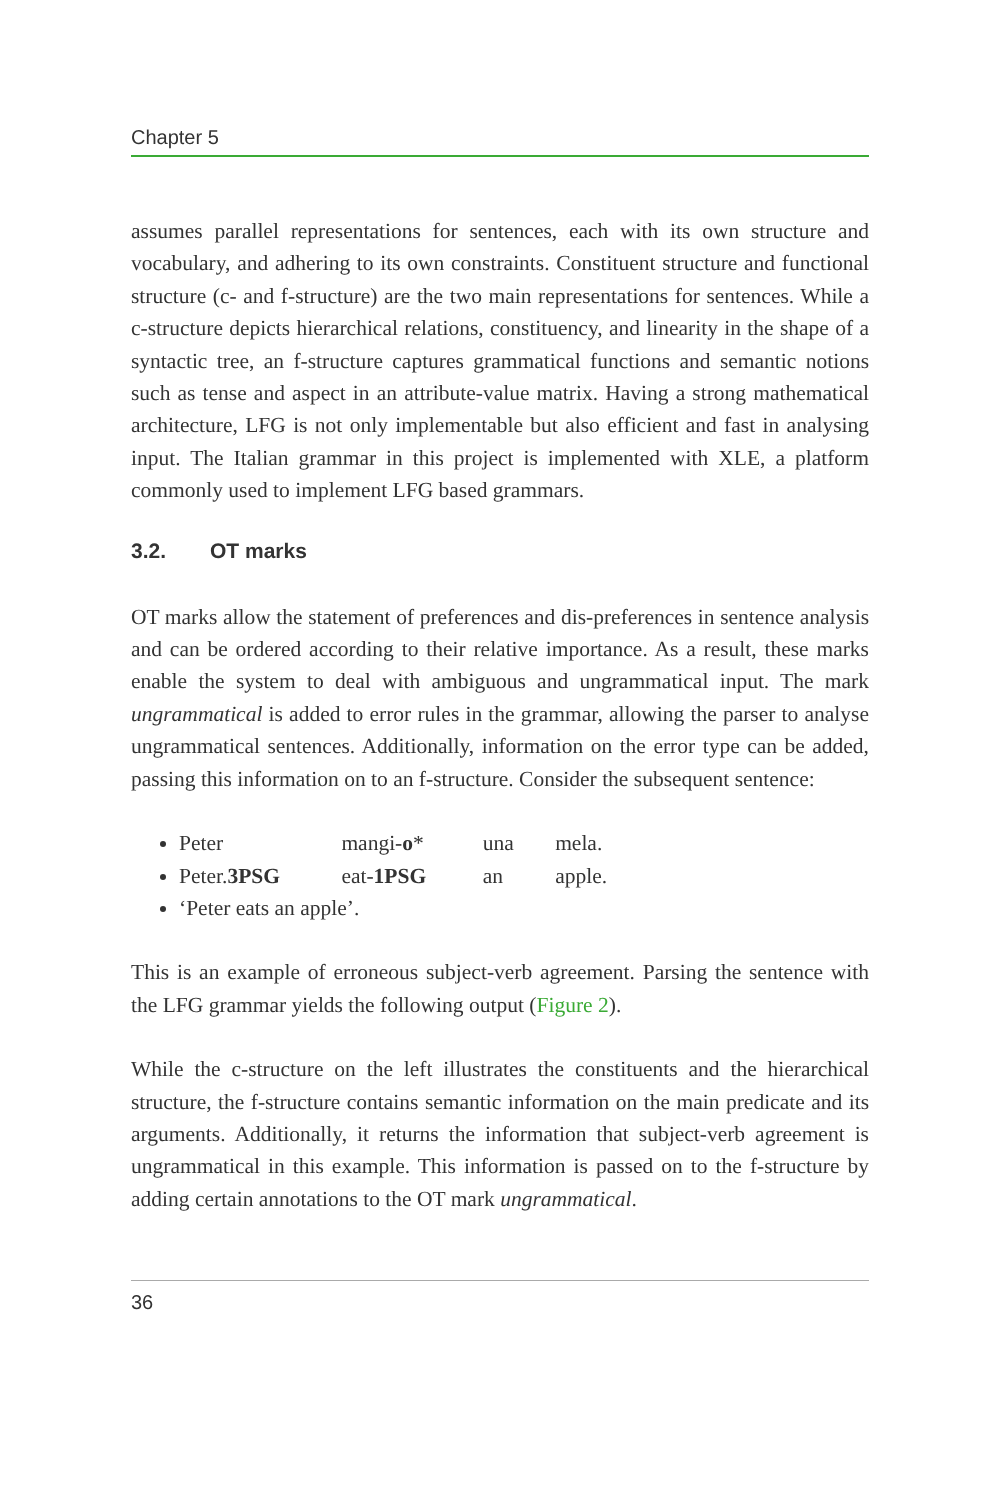Chapter 5
assumes parallel representations for sentences, each with its own structure and vocabulary, and adhering to its own constraints. Constituent structure and functional structure (c- and f-structure) are the two main representations for sentences. While a c-structure depicts hierarchical relations, constituency, and linearity in the shape of a syntactic tree, an f-structure captures grammatical functions and semantic notions such as tense and aspect in an attribute-value matrix. Having a strong mathematical architecture, LFG is not only implementable but also efficient and fast in analysing input. The Italian grammar in this project is implemented with XLE, a platform commonly used to implement LFG based grammars.
3.2. OT marks
OT marks allow the statement of preferences and dis-preferences in sentence analysis and can be ordered according to their relative importance. As a result, these marks enable the system to deal with ambiguous and ungrammatical input. The mark ungrammatical is added to error rules in the grammar, allowing the parser to analyse ungrammatical sentences. Additionally, information on the error type can be added, passing this information on to an f-structure. Consider the subsequent sentence:
Peter mangi-o* una mela.
Peter.3PSG eat-1PSG an apple.
‘Peter eats an apple’.
This is an example of erroneous subject-verb agreement. Parsing the sentence with the LFG grammar yields the following output (Figure 2).
While the c-structure on the left illustrates the constituents and the hierarchical structure, the f-structure contains semantic information on the main predicate and its arguments. Additionally, it returns the information that subject-verb agreement is ungrammatical in this example. This information is passed on to the f-structure by adding certain annotations to the OT mark ungrammatical.
36